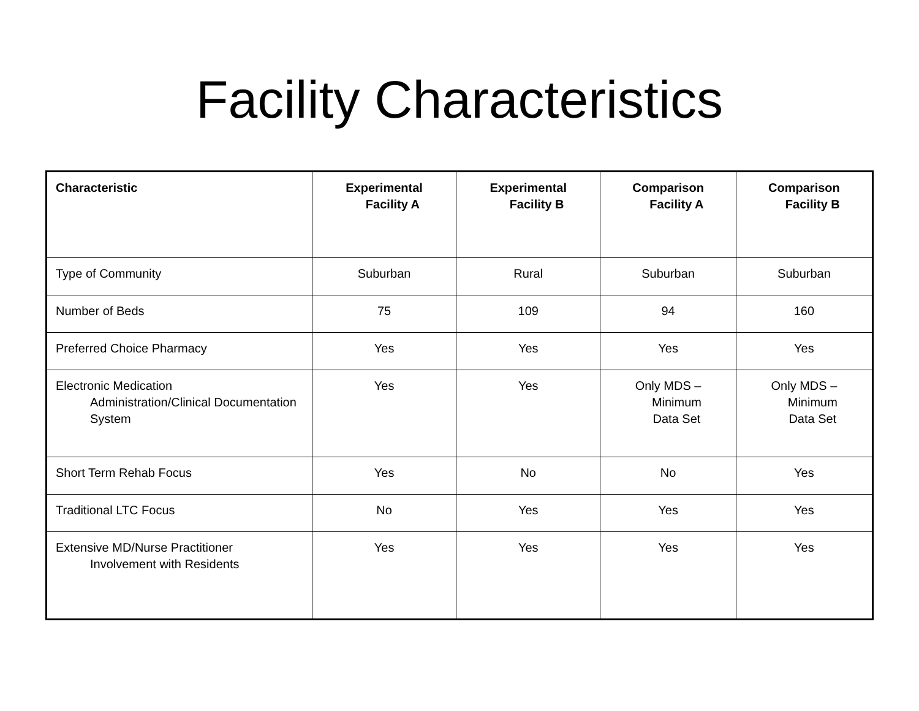Facility Characteristics
| Characteristic | Experimental Facility A | Experimental Facility B | Comparison Facility A | Comparison Facility B |
| --- | --- | --- | --- | --- |
| Type of Community | Suburban | Rural | Suburban | Suburban |
| Number of Beds | 75 | 109 | 94 | 160 |
| Preferred Choice Pharmacy | Yes | Yes | Yes | Yes |
| Electronic Medication Administration/Clinical Documentation System | Yes | Yes | Only MDS – Minimum Data Set | Only MDS – Minimum Data Set |
| Short Term Rehab Focus | Yes | No | No | Yes |
| Traditional LTC Focus | No | Yes | Yes | Yes |
| Extensive MD/Nurse Practitioner Involvement with Residents | Yes | Yes | Yes | Yes |